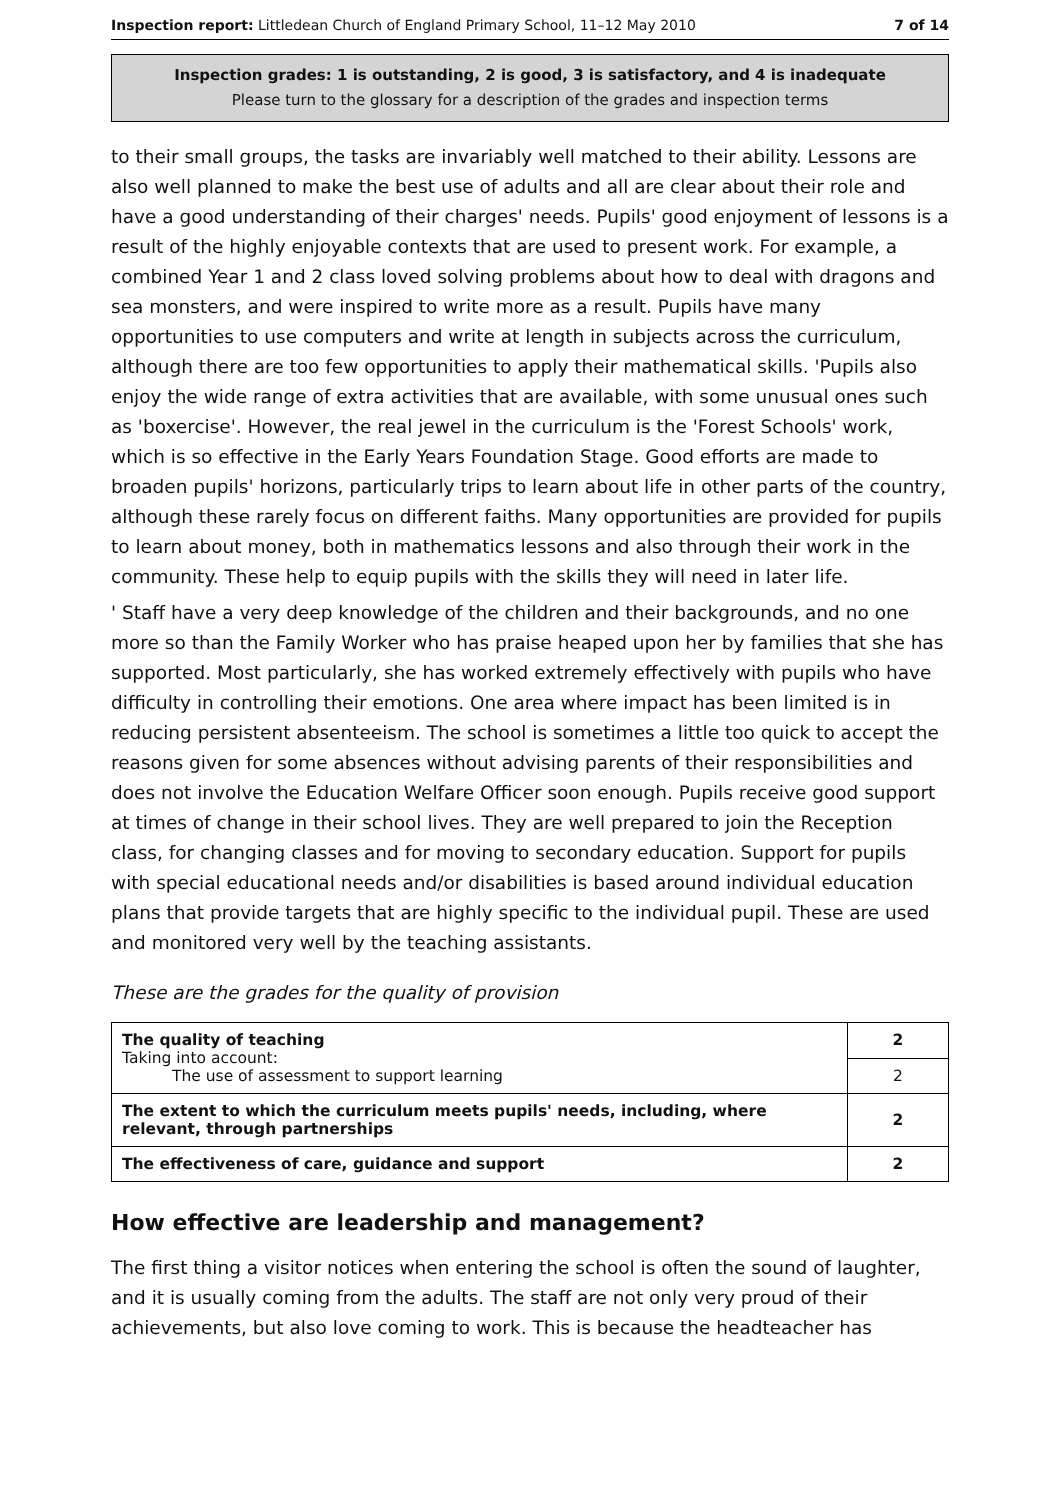Inspection report: Littledean Church of England Primary School, 11–12 May 2010 7 of 14
Inspection grades: 1 is outstanding, 2 is good, 3 is satisfactory, and 4 is inadequate
Please turn to the glossary for a description of the grades and inspection terms
to their small groups, the tasks are invariably well matched to their ability. Lessons are also well planned to make the best use of adults and all are clear about their role and have a good understanding of their charges' needs. Pupils' good enjoyment of lessons is a result of the highly enjoyable contexts that are used to present work. For example, a combined Year 1 and 2 class loved solving problems about how to deal with dragons and sea monsters, and were inspired to write more as a result. Pupils have many opportunities to use computers and write at length in subjects across the curriculum, although there are too few opportunities to apply their mathematical skills. 'Pupils also enjoy the wide range of extra activities that are available, with some unusual ones such as 'boxercise'. However, the real jewel in the curriculum is the 'Forest Schools' work, which is so effective in the Early Years Foundation Stage. Good efforts are made to broaden pupils' horizons, particularly trips to learn about life in other parts of the country, although these rarely focus on different faiths. Many opportunities are provided for pupils to learn about money, both in mathematics lessons and also through their work in the community. These help to equip pupils with the skills they will need in later life.
' Staff have a very deep knowledge of the children and their backgrounds, and no one more so than the Family Worker who has praise heaped upon her by families that she has supported. Most particularly, she has worked extremely effectively with pupils who have difficulty in controlling their emotions. One area where impact has been limited is in reducing persistent absenteeism. The school is sometimes a little too quick to accept the reasons given for some absences without advising parents of their responsibilities and does not involve the Education Welfare Officer soon enough. Pupils receive good support at times of change in their school lives. They are well prepared to join the Reception class, for changing classes and for moving to secondary education. Support for pupils with special educational needs and/or disabilities is based around individual education plans that provide targets that are highly specific to the individual pupil. These are used and monitored very well by the teaching assistants.
These are the grades for the quality of provision
| The quality of teaching Taking into account: The use of assessment to support learning | 2 |
| | 2 |
| The extent to which the curriculum meets pupils' needs, including, where relevant, through partnerships | 2 |
| The effectiveness of care, guidance and support | 2 |
How effective are leadership and management?
The first thing a visitor notices when entering the school is often the sound of laughter, and it is usually coming from the adults. The staff are not only very proud of their achievements, but also love coming to work. This is because the headteacher has